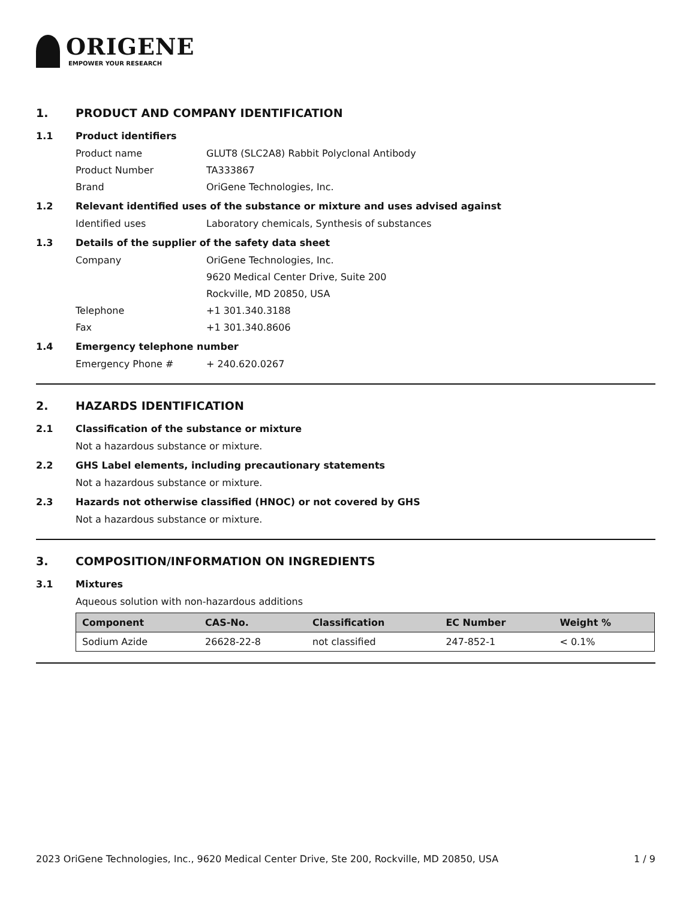ORIGENE
EMPOWER YOUR RESEARCH
1. PRODUCT AND COMPANY IDENTIFICATION
1.1 Product identifiers
Product name GLUT8 (SLC2A8) Rabbit Polyclonal Antibody
Product Number TA333867
Brand OriGene Technologies, Inc.
1.2 Relevant identified uses of the substance or mixture and uses advised against
Identified uses Laboratory chemicals, Synthesis of substances
1.3 Details of the supplier of the safety data sheet
Company OriGene Technologies, Inc.
9620 Medical Center Drive, Suite 200
Rockville, MD 20850, USA
Telephone +1 301.340.3188
Fax +1 301.340.8606
1.4 Emergency telephone number
Emergency Phone # + 240.620.0267
2. HAZARDS IDENTIFICATION
2.1 Classification of the substance or mixture
Not a hazardous substance or mixture.
2.2 GHS Label elements, including precautionary statements
Not a hazardous substance or mixture.
2.3 Hazards not otherwise classified (HNOC) or not covered by GHS
Not a hazardous substance or mixture.
3. COMPOSITION/INFORMATION ON INGREDIENTS
3.1 Mixtures
Aqueous solution with non-hazardous additions
| Component | CAS-No. | Classification | EC Number | Weight % |
| --- | --- | --- | --- | --- |
| Sodium Azide | 26628-22-8 | not classified | 247-852-1 | < 0.1% |
2023 OriGene Technologies, Inc., 9620 Medical Center Drive, Ste 200, Rockville, MD 20850, USA 1 / 9